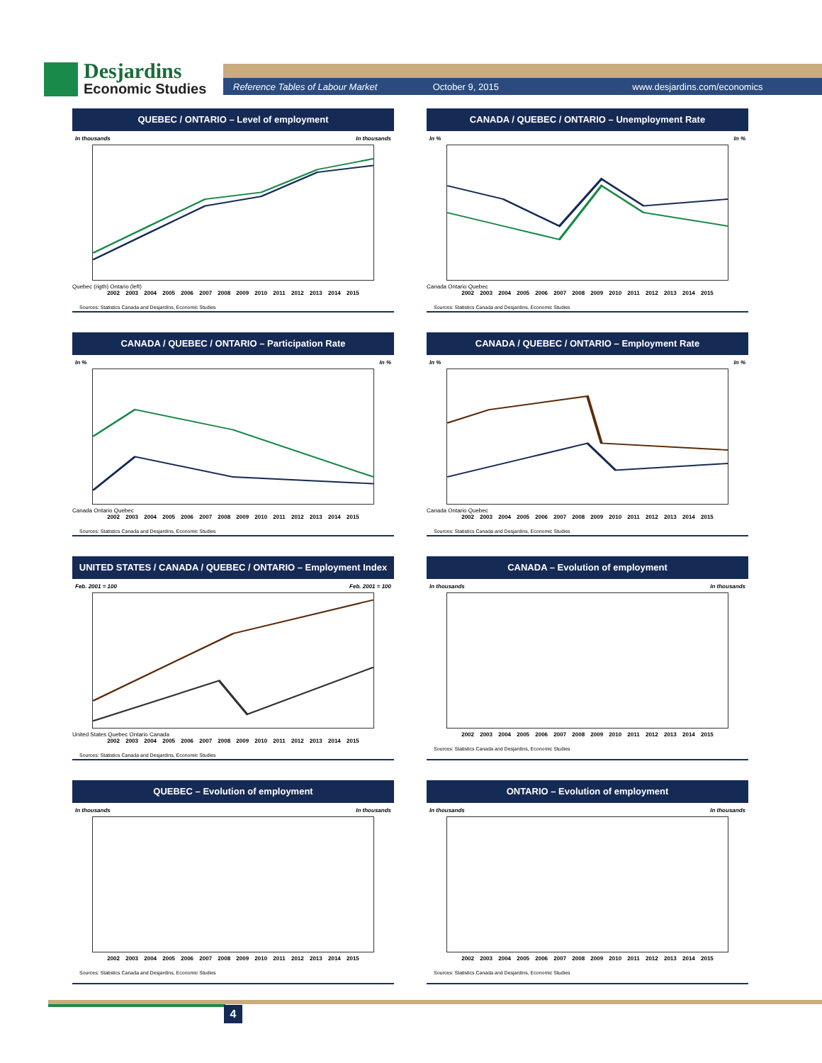Desjardins
Economic Studies
Reference Tables of Labour Market October 9, 2015 www.desjardins.com/economics
QUEBEC / ONTARIO – Level of employment
In thousands In thousands
Quebec (rigth) Ontario (left)
2002 2003 2004 2005 2006 2007 2008 2009 2010 2011 2012 2013 2014 2015
Sources: Statistics Canada and Desjardins, Economic Studies
CANADA / QUEBEC / ONTARIO – Unemployment Rate
In % In %
Canada Ontario Quebec
2002 2003 2004 2005 2006 2007 2008 2009 2010 2011 2012 2013 2014 2015
Sources: Statistics Canada and Desjardins, Economic Studies
CANADA / QUEBEC / ONTARIO – Participation Rate
In % In %
Canada Ontario Quebec
2002 2003 2004 2005 2006 2007 2008 2009 2010 2011 2012 2013 2014 2015
Sources: Statistics Canada and Desjardins, Economic Studies
CANADA / QUEBEC / ONTARIO – Employment Rate
In % In %
Canada Ontario Quebec
2002 2003 2004 2005 2006 2007 2008 2009 2010 2011 2012 2013 2014 2015
Sources: Statistics Canada and Desjardins, Economic Studies
UNITED STATES / CANADA / QUEBEC / ONTARIO – Employment Index
Feb. 2001 = 100 Feb. 2001 = 100
United States Quebec Ontario Canada
2002 2003 2004 2005 2006 2007 2008 2009 2010 2011 2012 2013 2014 2015
Sources: Statistics Canada and Desjardins, Economic Studies
CANADA – Evolution of employment
In thousands In thousands
2002 2003 2004 2005 2006 2007 2008 2009 2010 2011 2012 2013 2014 2015
Sources: Statistics Canada and Desjardins, Economic Studies
QUEBEC – Evolution of employment
In thousands In thousands
2002 2003 2004 2005 2006 2007 2008 2009 2010 2011 2012 2013 2014 2015
Sources: Statistics Canada and Desjardins, Economic Studies
ONTARIO – Evolution of employment
In thousands In thousands
2002 2003 2004 2005 2006 2007 2008 2009 2010 2011 2012 2013 2014 2015
Sources: Statistics Canada and Desjardins, Economic Studies
4